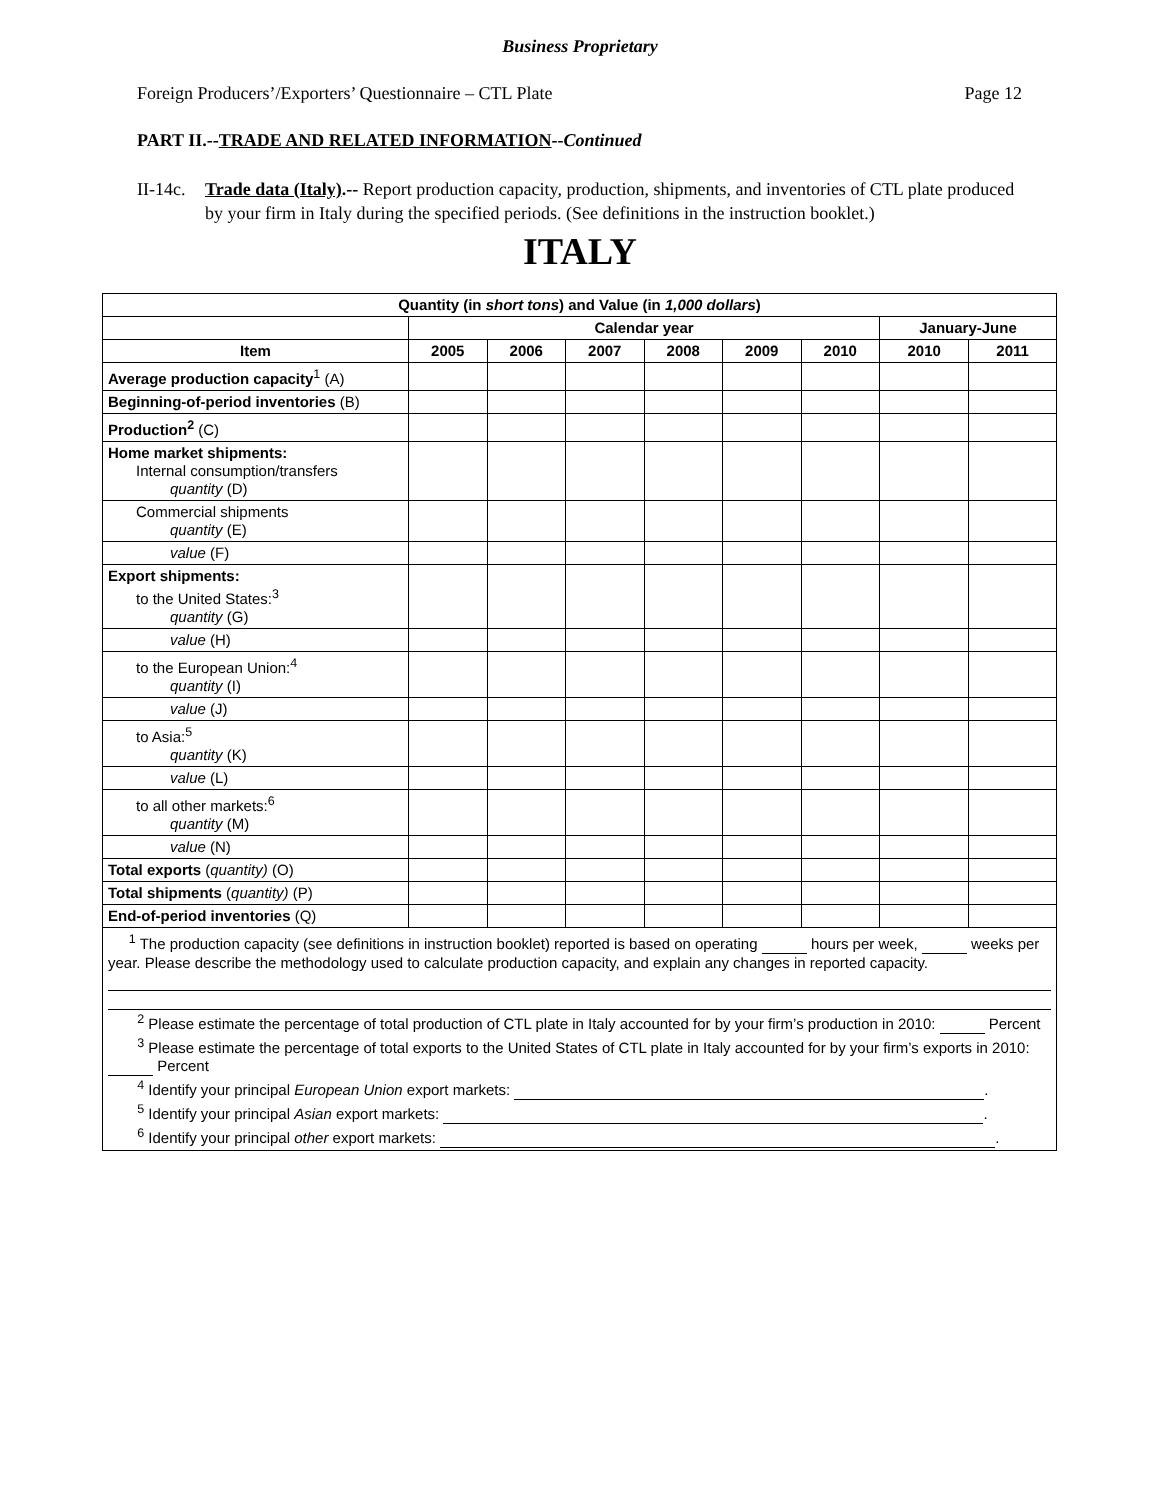Business Proprietary
Foreign Producers’/Exporters’ Questionnaire – CTL Plate Page 12
PART II.--TRADE AND RELATED INFORMATION--Continued
II-14c. Trade data (Italy).-- Report production capacity, production, shipments, and inventories of CTL plate produced by your firm in Italy during the specified periods. (See definitions in the instruction booklet.)
ITALY
| Quantity (in short tons ) and Value (in 1,000 dollars ) | | | | | | | | |
| --- | --- | --- | --- | --- | --- | --- | --- | --- |
| | Calendar year | | | | | | January-June | |
| Item | 2005 | 2006 | 2007 | 2008 | 2009 | 2010 | 2010 | 2011 |
| Average production capacity<sup>1</sup> (A) | | | | | | | | |
| Beginning-of-period inventories (B) | | | | | | | | |
| Production<sup>2</sup> (C) | | | | | | | | |
| Home market shipments: Internal consumption/transfers quantity (D) | | | | | | | | |
| Commercial shipments quantity (E) | | | | | | | | |
| value (F) | | | | | | | | |
| Export shipments: to the United States:<sup>3</sup> quantity (G) | | | | | | | | |
| value (H) | | | | | | | | |
| to the European Union:<sup>4</sup> quantity (I) | | | | | | | | |
| value (J) | | | | | | | | |
| to Asia:<sup>5</sup> quantity (K) | | | | | | | | |
| value (L) | | | | | | | | |
| to all other markets:<sup>6</sup> quantity (M) | | | | | | | | |
| value (N) | | | | | | | | |
| Total exports ( quantity) (O) | | | | | | | | |
| Total shipments ( quantity) (P) | | | | | | | | |
| End-of-period inventories (Q) | | | | | | | | |
| <sup>1</sup> The production capacity (see definitions in instruction booklet) reported is based on operating hours per week, weeks per year. Please describe the methodology used to calculate production capacity, and explain any changes in reported capacity. <sup>2</sup> Please estimate the percentage of total production of CTL plate in Italy accounted for by your firm’s production in 2010: Percent <sup>3</sup> Please estimate the percentage of total exports to the United States of CTL plate in Italy accounted for by your firm’s exports in 2010: Percent <sup>4</sup> Identify your principal European Union export markets: . <sup>5</sup> Identify your principal Asian export markets: . <sup>6</sup> Identify your principal other export markets: . | | | | | | | | |